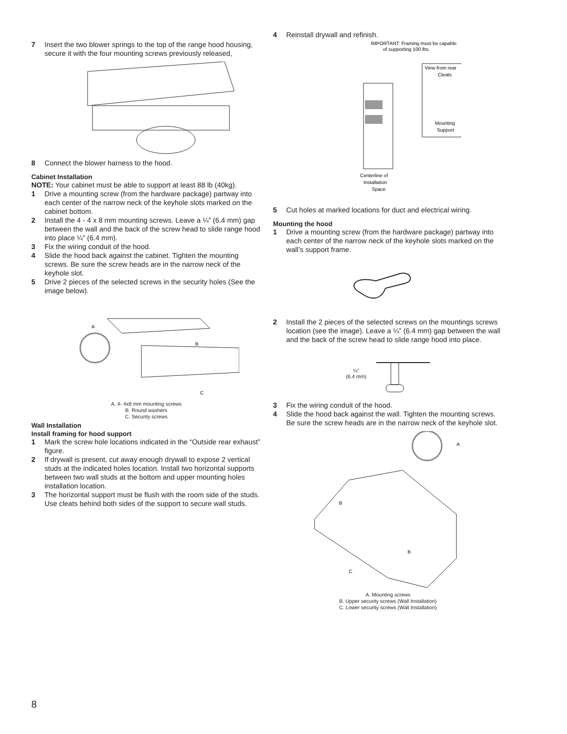7 Insert the two blower springs to the top of the range hood housing, secure it with the four mounting screws previously released,
8 Connect the blower harness to the hood.
Cabinet Installation
NOTE: Your cabinet must be able to support at least 88 lb (40kg).
1 Drive a mounting screw (from the hardware package) partway into each center of the narrow neck of the keyhole slots marked on the cabinet bottom.
2 Install the 4 - 4 x 8 mm mounting screws. Leave a ¼” (6.4 mm) gap between the wall and the back of the screw head to slide range hood into place ¼” (6.4 mm).
3 Fix the wiring conduit of the hood.
4 Slide the hood back against the cabinet. Tighten the mounting screws. Be sure the screw heads are in the narrow neck of the keyhole slot.
5 Drive 2 pieces of the selected screws in the security holes (See the image below).
A
B
C
A. 4- 4x8 mm mounting screws
B. Round washers
C. Security screws
Wall Installation
Install framing for hood support
1 Mark the screw hole locations indicated in the “Outside rear exhaust” figure.
2 If drywall is present, cut away enough drywall to expose 2 vertical studs at the indicated holes location. Install two horizontal supports between two wall studs at the bottom and upper mounting holes installation location.
3 The horizontal support must be flush with the room side of the studs. Use cleats behind both sides of the support to secure wall studs.
4 Reinstall drywall and refinish.
IMPORTANT: Framing must be capable
of supporting 100 lbs.
View from rear
Cleats
Mounting
Support
Centerline of
Installation
Space
5 Cut holes at marked locations for duct and electrical wiring.
Mounting the hood
1 Drive a mounting screw (from the hardware package) partway into each center of the narrow neck of the keyhole slots marked on the wall’s support frame.
2 Install the 2 pieces of the selected screws on the mountings screws location (see the image). Leave a ¼” (6.4 mm) gap between the wall and the back of the screw head to slide range hood into place.
¼”
(6.4 mm)
3 Fix the wiring conduit of the hood.
4 Slide the hood back against the wall. Tighten the mounting screws. Be sure the screw heads are in the narrow neck of the keyhole slot.
A
B
B
C
A. Mounting screws
B. Upper security screws (Wall Installation)
C. Lower security screws (Wall Installation)
8